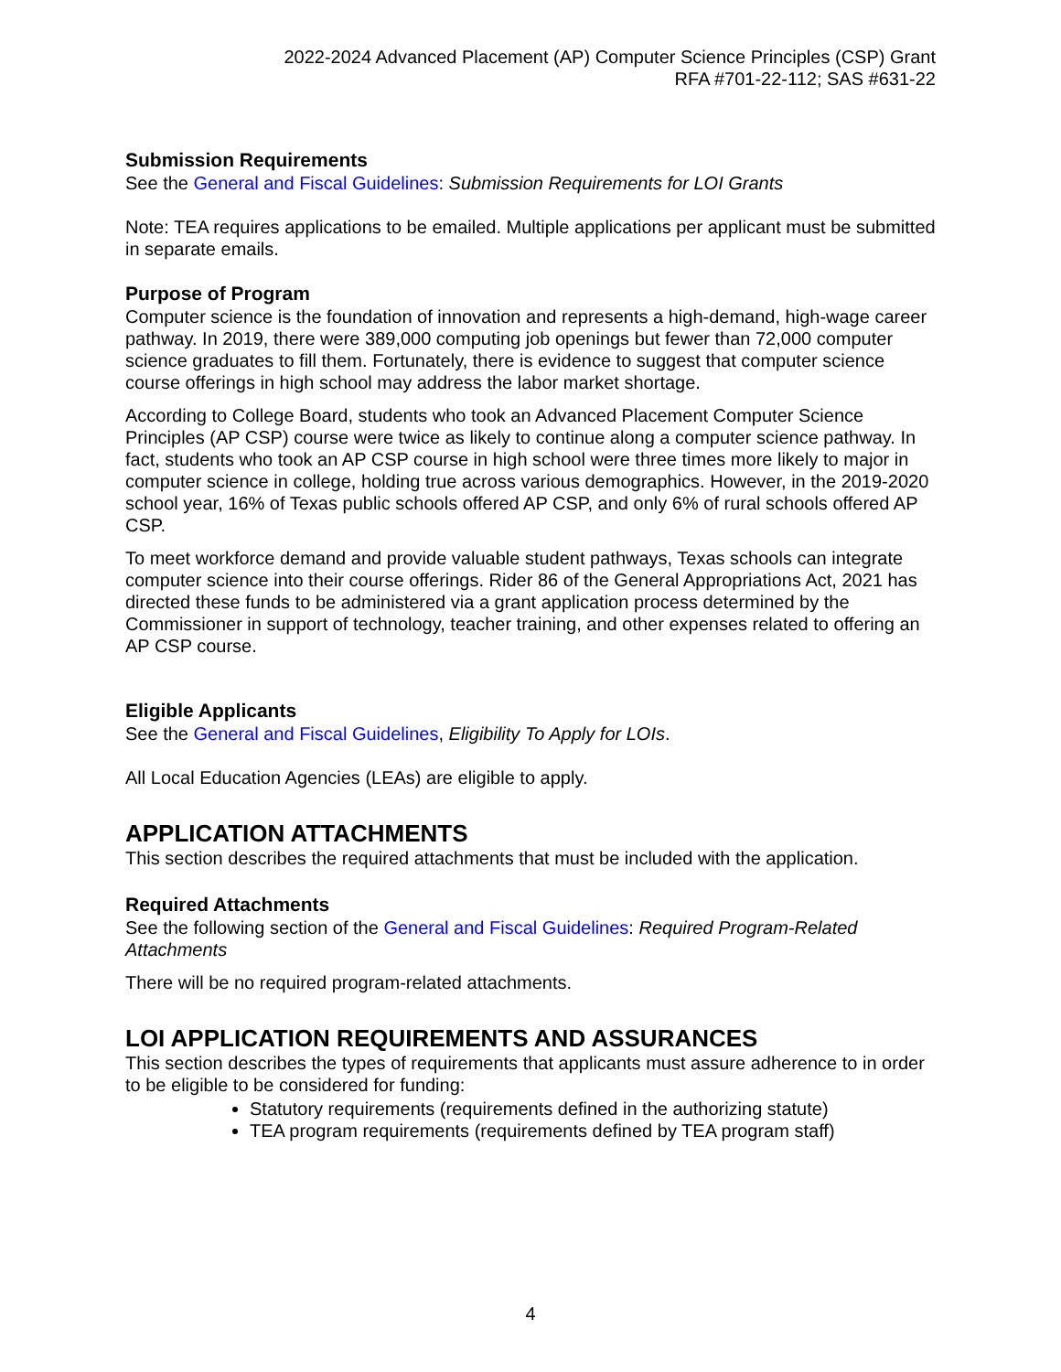2022-2024 Advanced Placement (AP) Computer Science Principles (CSP) Grant
RFA #701-22-112; SAS #631-22
Submission Requirements
See the General and Fiscal Guidelines: Submission Requirements for LOI Grants
Note: TEA requires applications to be emailed. Multiple applications per applicant must be submitted in separate emails.
Purpose of Program
Computer science is the foundation of innovation and represents a high-demand, high-wage career pathway. In 2019, there were 389,000 computing job openings but fewer than 72,000 computer science graduates to fill them. Fortunately, there is evidence to suggest that computer science course offerings in high school may address the labor market shortage.
According to College Board, students who took an Advanced Placement Computer Science Principles (AP CSP) course were twice as likely to continue along a computer science pathway. In fact, students who took an AP CSP course in high school were three times more likely to major in computer science in college, holding true across various demographics. However, in the 2019-2020 school year, 16% of Texas public schools offered AP CSP, and only 6% of rural schools offered AP CSP.
To meet workforce demand and provide valuable student pathways, Texas schools can integrate computer science into their course offerings. Rider 86 of the General Appropriations Act, 2021 has directed these funds to be administered via a grant application process determined by the Commissioner in support of technology, teacher training, and other expenses related to offering an AP CSP course.
Eligible Applicants
See the General and Fiscal Guidelines, Eligibility To Apply for LOIs.
All Local Education Agencies (LEAs) are eligible to apply.
APPLICATION ATTACHMENTS
This section describes the required attachments that must be included with the application.
Required Attachments
See the following section of the General and Fiscal Guidelines: Required Program-Related Attachments
There will be no required program-related attachments.
LOI APPLICATION REQUIREMENTS AND ASSURANCES
This section describes the types of requirements that applicants must assure adherence to in order to be eligible to be considered for funding:
Statutory requirements (requirements defined in the authorizing statute)
TEA program requirements (requirements defined by TEA program staff)
4